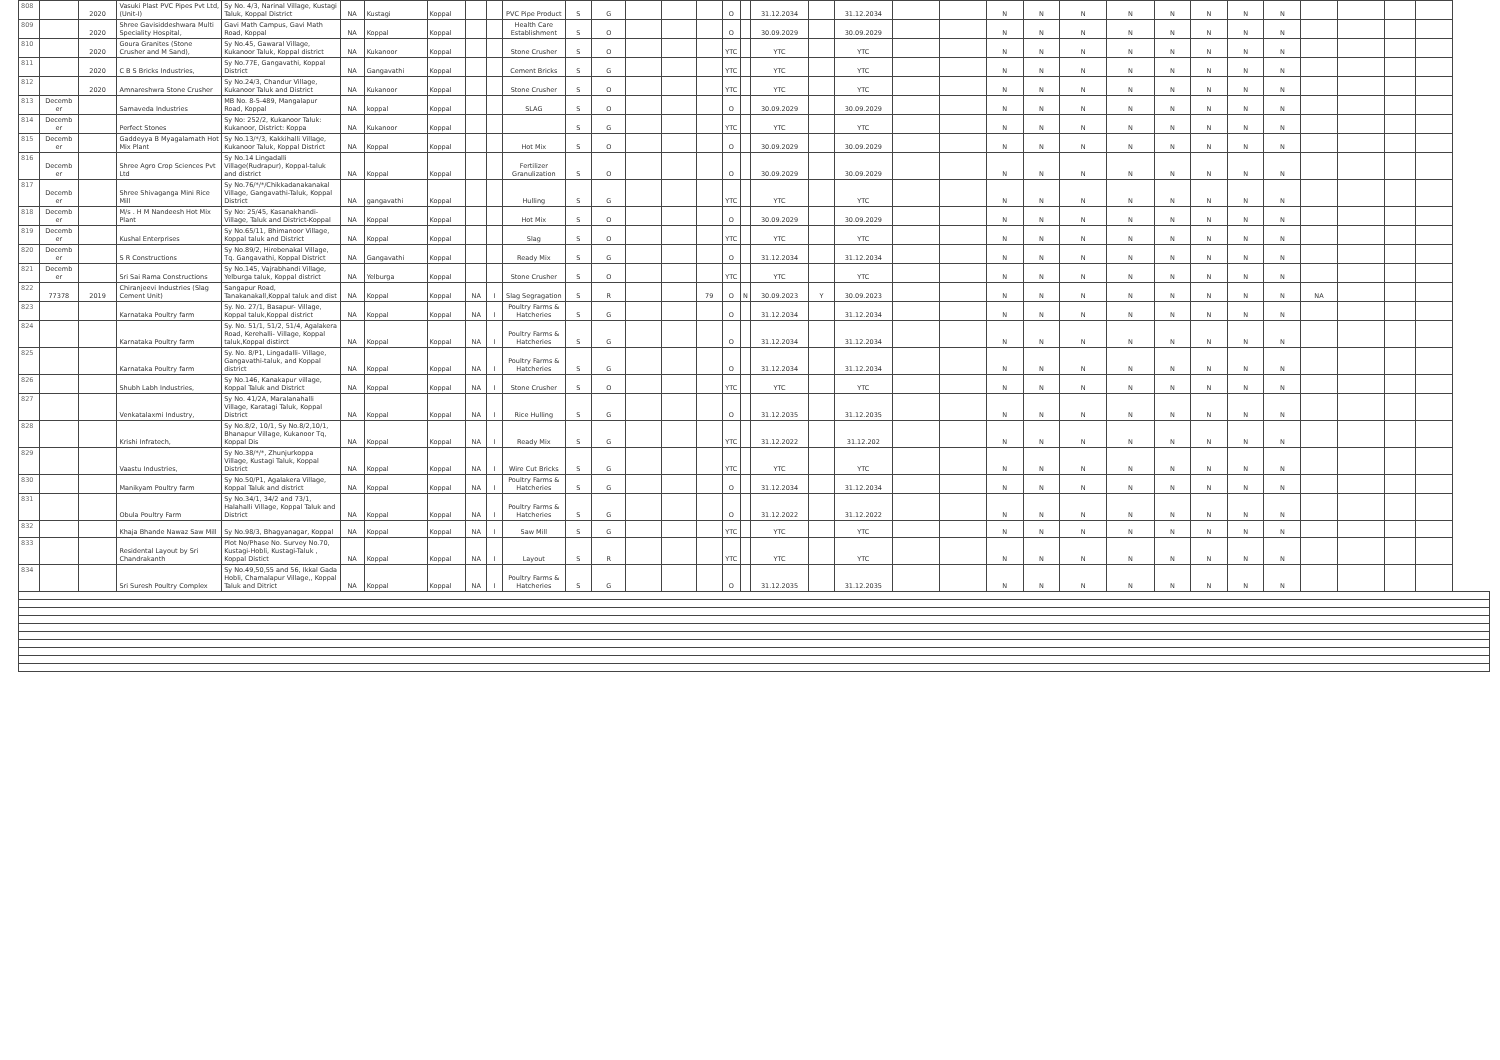| 808 | | 2020 | Vasuki Plast PVC Pipes Pvt Ltd,(Unit-I) | Sy No. 4/3, Narinal Village, Kustagi Taluk, Koppal District | NA | Kustagi | Koppal | | | PVC Pipe Product | S | G | | | | O | | 31.12.2034 | | 31.12.2034 | | | N | N | N | N | N | N | N | N | | | | |
| 809 | | 2020 | Shree Gavisiddeshwara Multi Speciality Hospital, | Gavi Math Campus, Gavi Math Road, Koppal | NA | Koppal | Koppal | | | Health Care Establishment | S | O | | | | O | | 30.09.2029 | | 30.09.2029 | | | N | N | N | N | N | N | N | N | | | | |
| 810 | | 2020 | Goura Granites (Stone Crusher and M Sand), | Sy No.45, Gawaral Village, Kukanoor Taluk, Koppal district | NA | Kukanoor | Koppal | | | Stone Crusher | S | O | | | | YTC | | YTC | | YTC | | | N | N | N | N | N | N | N | N | | | | |
| 811 | | 2020 | C B S Bricks Industries, | Sy No.77E, Gangavathi, Koppal District | NA | Gangavathi | Koppal | | | Cement Bricks | S | G | | | | YTC | | YTC | | YTC | | | N | N | N | N | N | N | N | N | | | | |
| 812 | | 2020 | Amnareshwra Stone Crusher | Sy No.24/3, Chandur Village, Kukanoor Taluk and District | NA | Kukanoor | Koppal | | | Stone Crusher | S | O | | | | YTC | | YTC | | YTC | | | N | N | N | N | N | N | N | N | | | | |
| 813 | Decemb er | | Samaveda Industries | MB No. 8-5-489, Mangalapur Road, Koppal | NA | koppal | Koppal | | | SLAG | S | O | | | | O | | 30.09.2029 | | 30.09.2029 | | | N | N | N | N | N | N | N | N | | | | |
| 814 | Decemb er | | Perfect Stones | Sy No: 252/2, Kukanoor Taluk: Kukanoor, District: Koppa | NA | Kukanoor | Koppal | | | | S | G | | | | YTC | | YTC | | YTC | | | N | N | N | N | N | N | N | N | | | | |
| 815 | Decemb er | | Gaddeyya B Myagalamath Hot Mix Plant | Sy No.13/*/3, Kakkihalli Village, Kukanoor Taluk, Koppal District | NA | Koppal | Koppal | | | Hot Mix | S | O | | | | O | | 30.09.2029 | | 30.09.2029 | | | N | N | N | N | N | N | N | N | | | | |
| 816 | Decemb er | | Shree Agro Crop Sciences Pvt Ltd | Sy No.14 Lingadalli Village(Rudrapur), Koppal-taluk and district | NA | Koppal | Koppal | | | Fertilizer Granulization | S | O | | | | O | | 30.09.2029 | | 30.09.2029 | | | N | N | N | N | N | N | N | N | | | | |
| 817 | Decemb er | | Shree Shivaganga Mini Rice Mill | Sy No.76/*/*/Chikkadanakanakal Village, Gangavathi-Taluk, Koppal District | NA | gangavathi | Koppal | | | Hulling | S | G | | | | YTC | | YTC | | YTC | | | N | N | N | N | N | N | N | N | | | | |
| 818 | Decemb er | | M/s . H M Nandeesh Hot Mix Plant | Sy No: 25/45, Kasanakhandi-Village, Taluk and District-Koppal | NA | Koppal | Koppal | | | Hot Mix | S | O | | | | O | | 30.09.2029 | | 30.09.2029 | | | N | N | N | N | N | N | N | N | | | | |
| 819 | Decemb er | | Kushal Enterprises | Sy No.65/11, Bhimanoor Village, Koppal taluk and District | NA | Koppal | Koppal | | | Slag | S | O | | | | YTC | | YTC | | YTC | | | N | N | N | N | N | N | N | N | | | | |
| 820 | Decemb er | | S R Constructions | Sy No.89/2, Hirebenakal Village, Tq. Gangavathi, Koppal District | NA | Gangavathi | Koppal | | | Ready Mix | S | G | | | | O | | 31.12.2034 | | 31.12.2034 | | | N | N | N | N | N | N | N | N | | | | |
| 821 | Decemb er | | Sri Sai Rama Constructions | Sy No.145, Vajrabhandi Village, Yelburga taluk, Koppal district | NA | Yelburga | Koppal | | | Stone Crusher | S | O | | | | YTC | | YTC | | YTC | | | N | N | N | N | N | N | N | N | | | | |
| 822 | 77378 | 2019 | Chiranjeevi Industries (Slag Cement Unit) | Sangapur Road, Tanakanakall,Koppal taluk and dist | NA | Koppal | Koppal | NA | I | Slag Segragation | S | R | | | 79 | O | N | 30.09.2023 | Y | 30.09.2023 | | | N | N | N | N | N | N | N | N | NA | | | |
| 823 | | | Karnataka Poultry farm | Sy. No. 27/1, Basapur- Village, Koppal taluk,Koppal district | NA | Koppal | Koppal | NA | I | Poultry Farms & Hatcheries | S | G | | | | O | | 31.12.2034 | | 31.12.2034 | | | N | N | N | N | N | N | N | N | | | | |
| 824 | | | Karnataka Poultry farm | Sy. No. 51/1, 51/2, 51/4, Agalakera Road, Kerehalli- Village, Koppal taluk,Koppal distirct | NA | Koppal | Koppal | NA | I | Poultry Farms & Hatcheries | S | G | | | | O | | 31.12.2034 | | 31.12.2034 | | | N | N | N | N | N | N | N | N | | | | |
| 825 | | | Karnataka Poultry farm | Sy. No. 8/P1, Lingadalli- Village, Gangavathi-taluk, and Koppal district | NA | Koppal | Koppal | NA | I | Poultry Farms & Hatcheries | S | G | | | | O | | 31.12.2034 | | 31.12.2034 | | | N | N | N | N | N | N | N | N | | | | |
| 826 | | | Shubh Labh Industries, | Sy No.146, Kanakapur village, Koppal Taluk and District | NA | Koppal | Koppal | NA | I | Stone Crusher | S | O | | | | YTC | | YTC | | YTC | | | N | N | N | N | N | N | N | N | | | | |
| 827 | | | Venkatalaxmi Industry, | Sy No. 41/2A, Maralanahalli Village, Karatagi Taluk, Koppal District | NA | Koppal | Koppal | NA | I | Rice Hulling | S | G | | | | O | | 31.12.2035 | | 31.12.2035 | | | N | N | N | N | N | N | N | N | | | | |
| 828 | | | Krishi Infratech, | Sy No.8/2, 10/1, Sy No.8/2,10/1, Bhanapur Village, Kukanoor Tq, Koppal Dis | NA | Koppal | Koppal | NA | I | Ready Mix | S | G | | | | YTC | | 31.12.2022 | | 31.12.202 | | | N | N | N | N | N | N | N | N | | | | |
| 829 | | | Vaastu Industries, | Sy No.38/*/*, Zhunjurkoppa Village, Kustagi Taluk, Koppal District | NA | Koppal | Koppal | NA | I | Wire Cut Bricks | S | G | | | | YTC | | YTC | | YTC | | | N | N | N | N | N | N | N | N | | | | |
| 830 | | | Manikyam Poultry farm | Sy No.50/P1, Agalakera Village, Koppal Taluk and district | NA | Koppal | Koppal | NA | I | Poultry Farms & Hatcheries | S | G | | | | O | | 31.12.2034 | | 31.12.2034 | | | N | N | N | N | N | N | N | N | | | | |
| 831 | | | Obula Poultry Farm | Sy No.34/1, 34/2 and 73/1, Halahalli Village, Koppal Taluk and District | NA | Koppal | Koppal | NA | I | Poultry Farms & Hatcheries | S | G | | | | O | | 31.12.2022 | | 31.12.2022 | | | N | N | N | N | N | N | N | N | | | | |
| 832 | | | Khaja Bhande Nawaz Saw Mill | Sy No.98/3, Bhagyanagar, Koppal | NA | Koppal | Koppal | NA | I | Saw Mill | S | G | | | | YTC | | YTC | | YTC | | | N | N | N | N | N | N | N | N | | | | |
| 833 | | | Residental Layout by Sri Chandrakanth | Plot No/Phase No. Survey No.70, Kustagi-Hobli, Kustagi-Taluk , Koppal Distict | NA | Koppal | Koppal | NA | I | Layout | S | R | | | | YTC | | YTC | | YTC | | | N | N | N | N | N | N | N | N | | | | |
| 834 | | | Sri Suresh Poultry Complex | Sy No.49,50,55 and 56, Ikkal Gada Hobli, Chamalapur Village,, Koppal Taluk and Ditrict | NA | Koppal | Koppal | NA | I | Poultry Farms & Hatcheries | S | G | | | | O | | 31.12.2035 | | 31.12.2035 | | | N | N | N | N | N | N | N | N | | | | |